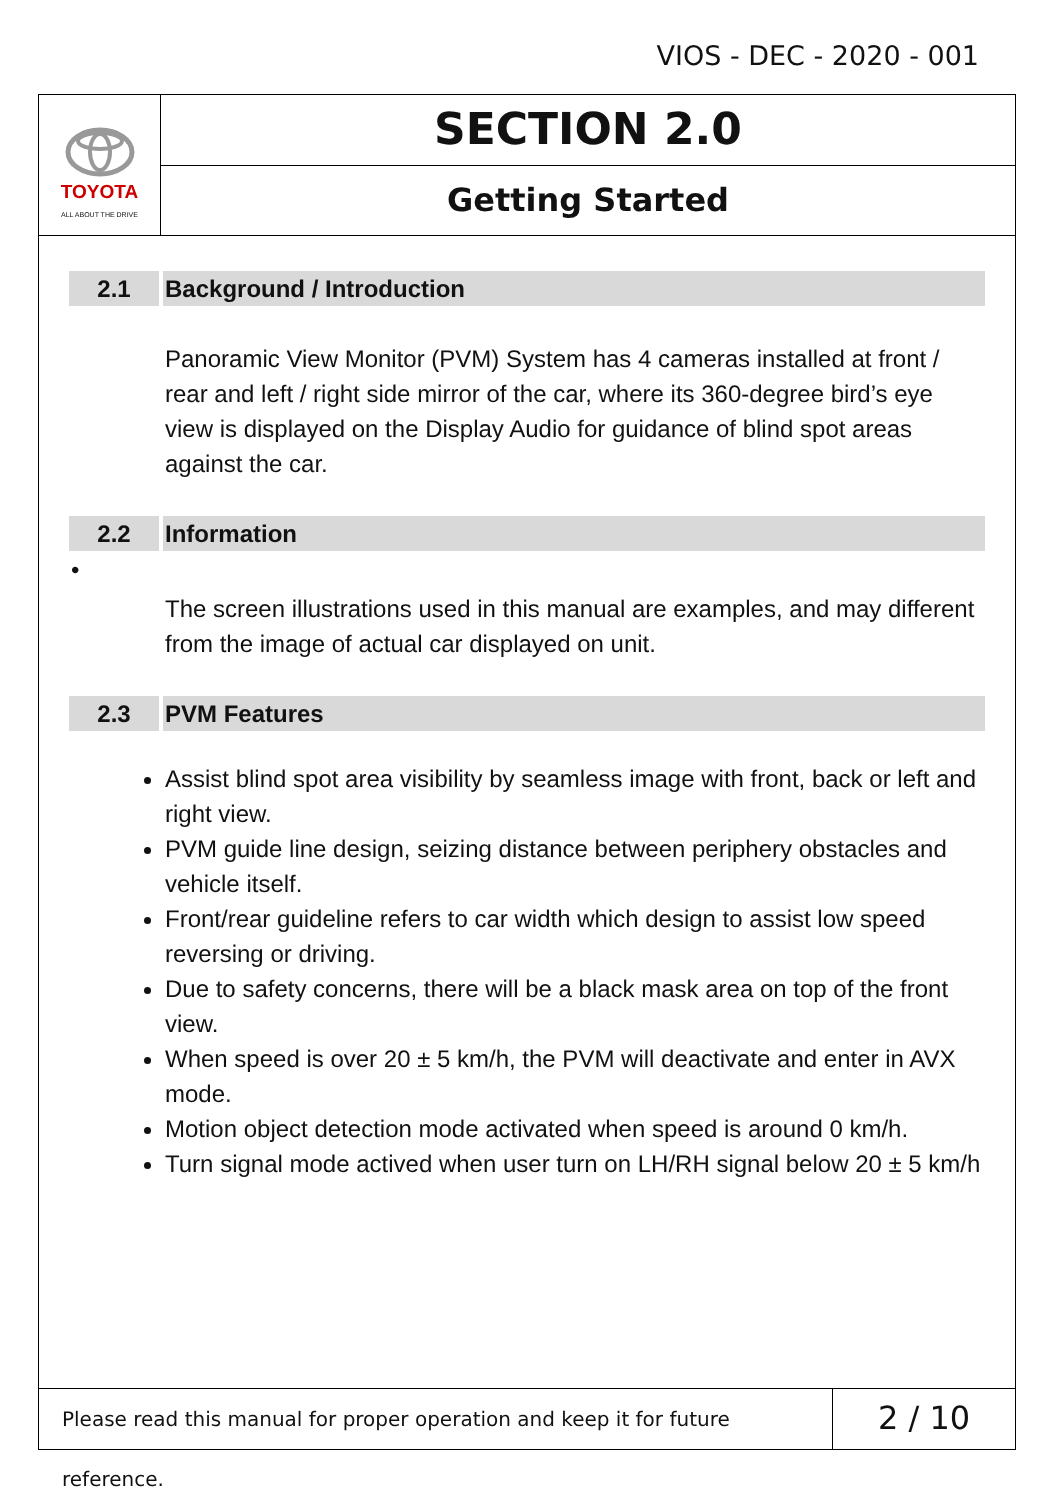VIOS - DEC - 2020 - 001
TOYOTA
ALL ABOUT THE DRIVE
SECTION 2.0
Getting Started
2.1 Background / Introduction
Panoramic View Monitor (PVM) System has 4 cameras installed at front / rear and left / right side mirror of the car, where its 360-degree bird’s eye view is displayed on the Display Audio for guidance of blind spot areas against the car.
2.2 Information
•
The screen illustrations used in this manual are examples, and may different from the image of actual car displayed on unit.
2.3 PVM Features
Assist blind spot area visibility by seamless image with front, back or left and right view.
PVM guide line design, seizing distance between periphery obstacles and vehicle itself.
Front/rear guideline refers to car width which design to assist low speed reversing or driving.
Due to safety concerns, there will be a black mask area on top of the front view.
When speed is over 20 ± 5 km/h, the PVM will deactivate and enter in AVX mode.
Motion object detection mode activated when speed is around 0 km/h.
Turn signal mode actived when user turn on LH/RH signal below 20 ± 5 km/h
Please read this manual for proper operation and keep it for future reference.
2 / 10